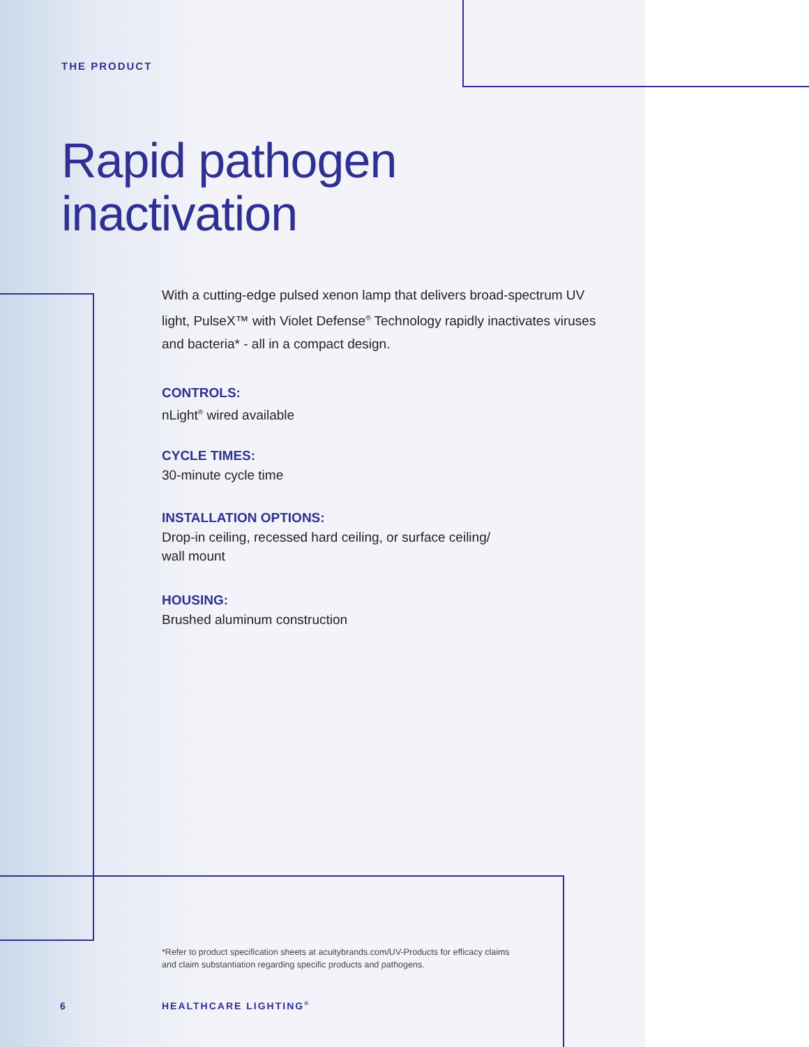THE PRODUCT
Rapid pathogen
inactivation
With a cutting-edge pulsed xenon lamp that delivers broad-spectrum UV light, PulseX™ with Violet Defense<sup>®</sup> Technology rapidly inactivates viruses and bacteria* - all in a compact design.
CONTROLS:
nLight<sup>®</sup> wired available
CYCLE TIMES:
30-minute cycle time
INSTALLATION OPTIONS:
Drop-in ceiling, recessed hard ceiling, or surface ceiling/
wall mount
HOUSING:
Brushed aluminum construction
*Refer to product specification sheets at acuitybrands.com/UV-Products for efficacy claims and claim substantiation regarding specific products and pathogens.
6 HEALTHCARE LIGHTING<sup>®</sup>